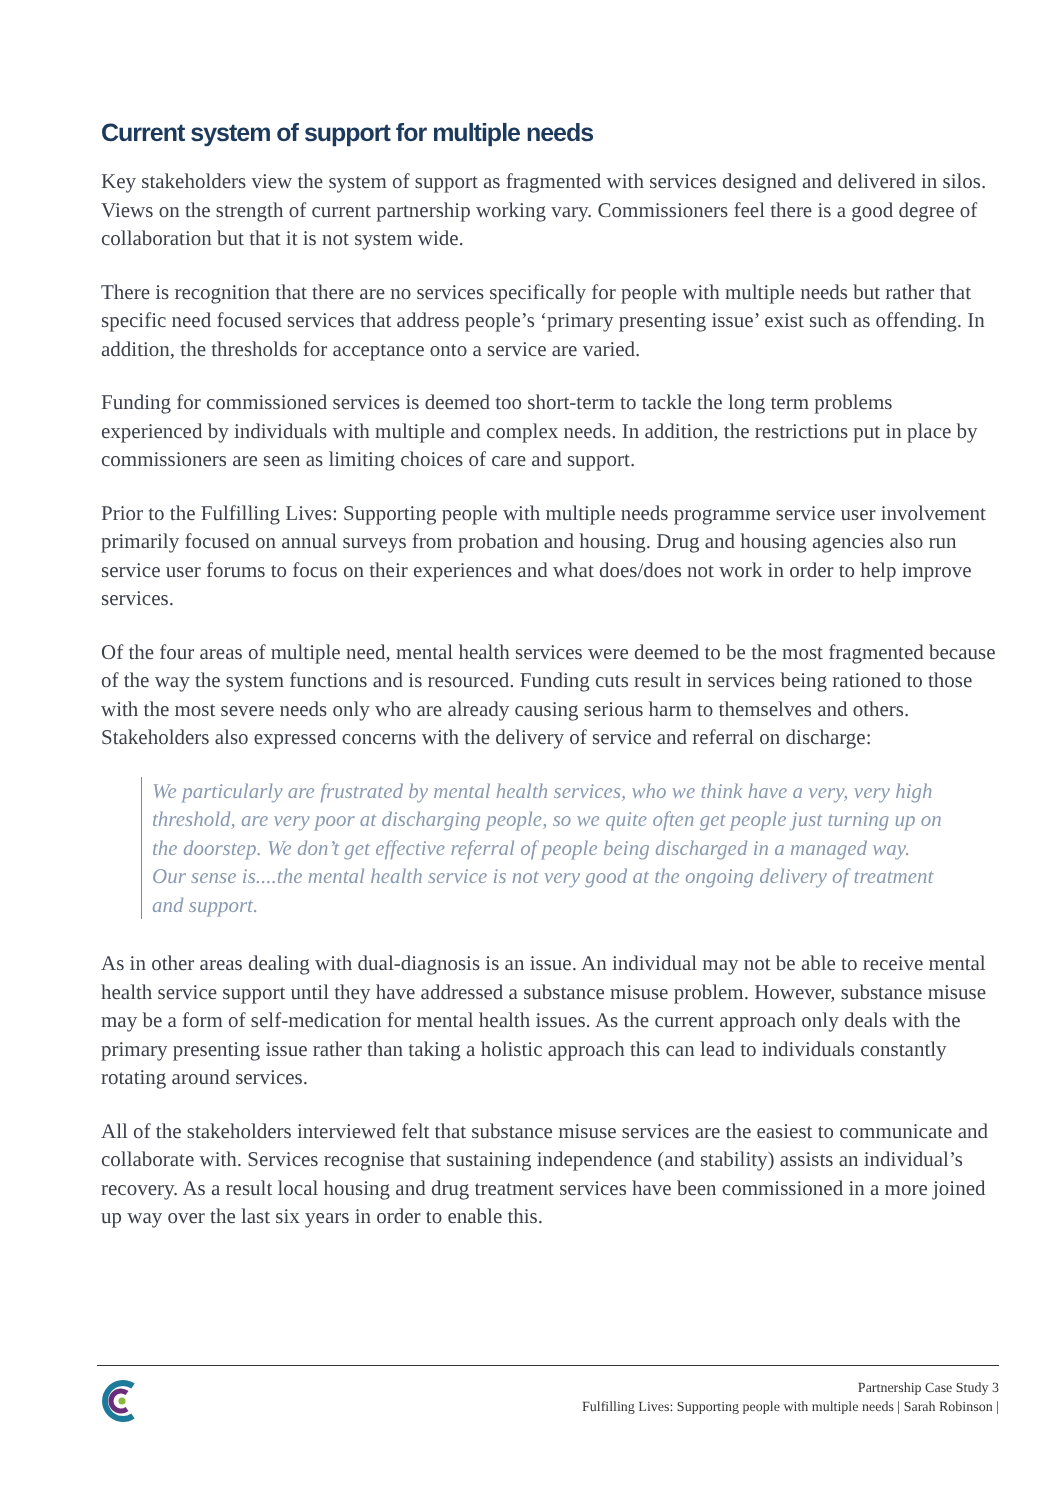Current system of support for multiple needs
Key stakeholders view the system of support as fragmented with services designed and delivered in silos. Views on the strength of current partnership working vary. Commissioners feel there is a good degree of collaboration but that it is not system wide.
There is recognition that there are no services specifically for people with multiple needs but rather that specific need focused services that address people’s ‘primary presenting issue’ exist such as offending. In addition, the thresholds for acceptance onto a service are varied.
Funding for commissioned services is deemed too short-term to tackle the long term problems experienced by individuals with multiple and complex needs. In addition, the restrictions put in place by commissioners are seen as limiting choices of care and support.
Prior to the Fulfilling Lives: Supporting people with multiple needs programme service user involvement primarily focused on annual surveys from probation and housing. Drug and housing agencies also run service user forums to focus on their experiences and what does/does not work in order to help improve services.
Of the four areas of multiple need, mental health services were deemed to be the most fragmented because of the way the system functions and is resourced. Funding cuts result in services being rationed to those with the most severe needs only who are already causing serious harm to themselves and others. Stakeholders also expressed concerns with the delivery of service and referral on discharge:
We particularly are frustrated by mental health services, who we think have a very, very high threshold, are very poor at discharging people, so we quite often get people just turning up on the doorstep. We don’t get effective referral of people being discharged in a managed way. Our sense is....the mental health service is not very good at the ongoing delivery of treatment and support.
As in other areas dealing with dual-diagnosis is an issue. An individual may not be able to receive mental health service support until they have addressed a substance misuse problem. However, substance misuse may be a form of self-medication for mental health issues. As the current approach only deals with the primary presenting issue rather than taking a holistic approach this can lead to individuals constantly rotating around services.
All of the stakeholders interviewed felt that substance misuse services are the easiest to communicate and collaborate with. Services recognise that sustaining independence (and stability) assists an individual’s recovery. As a result local housing and drug treatment services have been commissioned in a more joined up way over the last six years in order to enable this.
Partnership Case Study 3
Fulfilling Lives: Supporting people with multiple needs | Sarah Robinson |